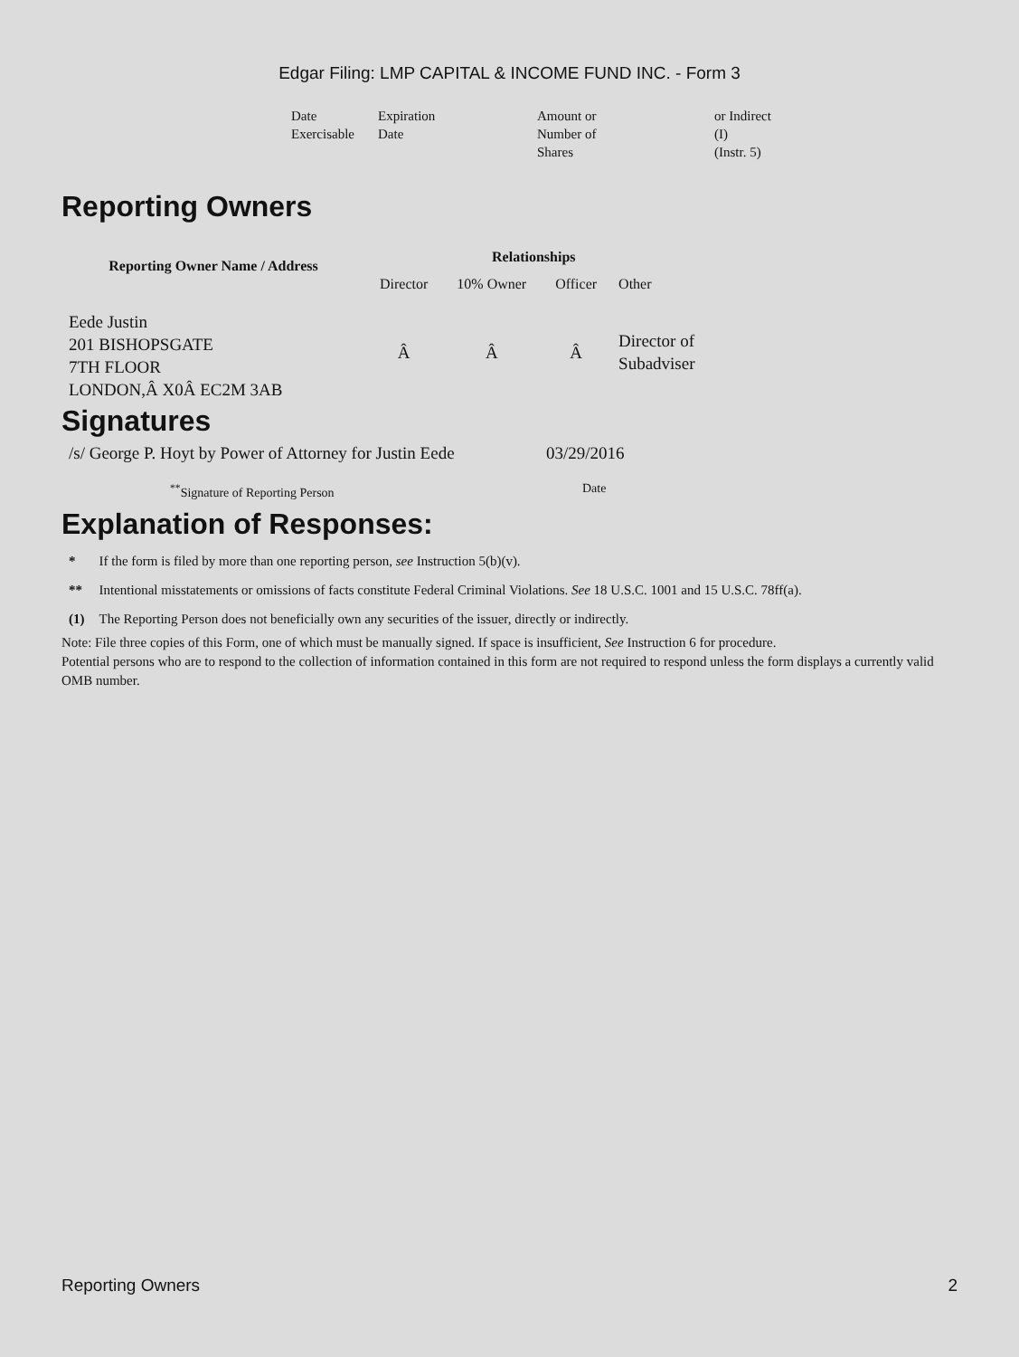Edgar Filing: LMP CAPITAL & INCOME FUND INC. - Form 3
| Date Exercisable | Expiration Date | Amount or Number of Shares | or Indirect (I) (Instr. 5) |
Reporting Owners
| Reporting Owner Name / Address | Relationships | | | |
| --- | --- | --- | --- | --- |
| | Director | 10% Owner | Officer | Other |
| Eede Justin 201 BISHOPSGATE 7TH FLOOR LONDON,Â X0Â EC2M 3AB | Â | Â | Â | Director of Subadviser |
Signatures
| /s/ George P. Hoyt by Power of Attorney for Justin Eede | 03/29/2016 |
| <sup>**</sup> Signature of Reporting Person | Date |
Explanation of Responses:
| * | If the form is filed by more than one reporting person, see Instruction 5(b)(v). |
| ** | Intentional misstatements or omissions of facts constitute Federal Criminal Violations. See 18 U.S.C. 1001 and 15 U.S.C. 78ff(a). |
| (1) | The Reporting Person does not beneficially own any securities of the issuer, directly or indirectly. |
Note: File three copies of this Form, one of which must be manually signed. If space is insufficient, See Instruction 6 for procedure.
Potential persons who are to respond to the collection of information contained in this form are not required to respond unless the form displays a currently valid OMB number.
Reporting Owners 2